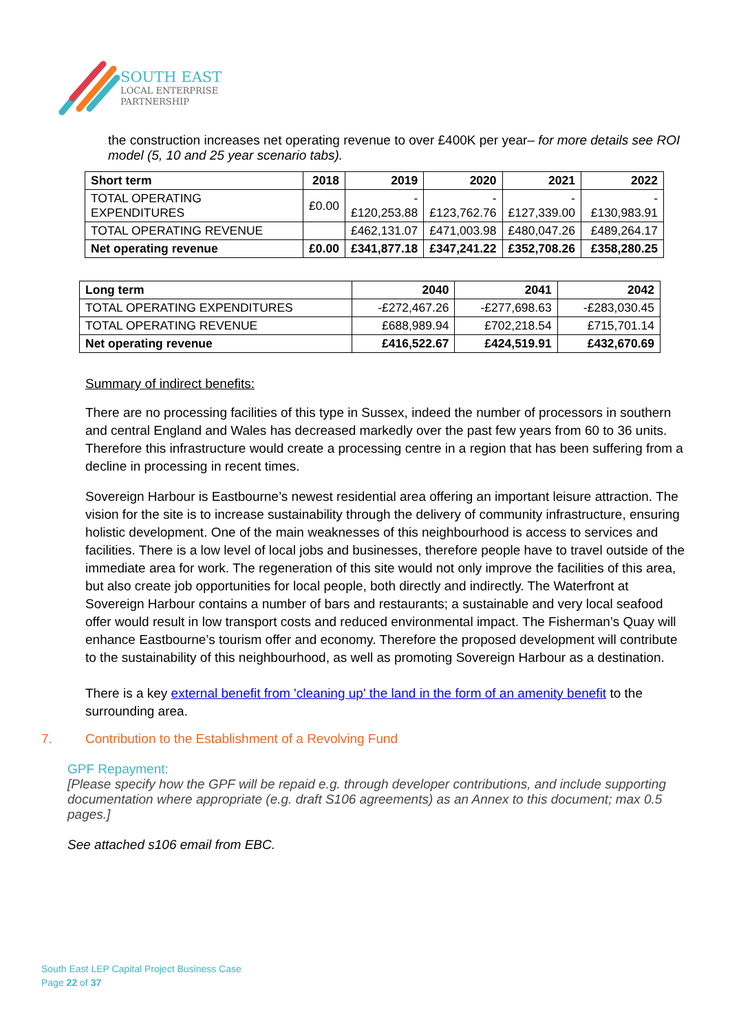SOUTH EAST
LOCAL ENTERPRISE
PARTNERSHIP
the construction increases net operating revenue to over £400K per year– for more details see ROI model (5, 10 and 25 year scenario tabs).
| Short term | 2018 | 2019 | 2020 | 2021 | 2022 |
| TOTAL OPERATING EXPENDITURES | £0.00 | - £120,253.88 | - £123,762.76 | - £127,339.00 | -£130,983.91 |
| TOTAL OPERATING REVENUE | | £462,131.07 | £471,003.98 | £480,047.26 | £489,264.17 |
| Net operating revenue | £0.00 | £341,877.18 | £347,241.22 | £352,708.26 | £358,280.25 |
| Long term | 2040 | 2041 | 2042 |
| TOTAL OPERATING EXPENDITURES | -£272,467.26 | -£277,698.63 | -£283,030.45 |
| TOTAL OPERATING REVENUE | £688,989.94 | £702,218.54 | £715,701.14 |
| Net operating revenue | £416,522.67 | £424,519.91 | £432,670.69 |
Summary of indirect benefits:
There are no processing facilities of this type in Sussex, indeed the number of processors in southern and central England and Wales has decreased markedly over the past few years from 60 to 36 units. Therefore this infrastructure would create a processing centre in a region that has been suffering from a decline in processing in recent times.
Sovereign Harbour is Eastbourne’s newest residential area offering an important leisure attraction. The vision for the site is to increase sustainability through the delivery of community infrastructure, ensuring holistic development. One of the main weaknesses of this neighbourhood is access to services and facilities. There is a low level of local jobs and businesses, therefore people have to travel outside of the immediate area for work. The regeneration of this site would not only improve the facilities of this area, but also create job opportunities for local people, both directly and indirectly. The Waterfront at Sovereign Harbour contains a number of bars and restaurants; a sustainable and very local seafood offer would result in low transport costs and reduced environmental impact. The Fisherman’s Quay will enhance Eastbourne’s tourism offer and economy. Therefore the proposed development will contribute to the sustainability of this neighbourhood, as well as promoting Sovereign Harbour as a destination.
There is a key external benefit from 'cleaning up' the land in the form of an amenity benefit to the surrounding area.
7. Contribution to the Establishment of a Revolving Fund
GPF Repayment:
[Please specify how the GPF will be repaid e.g. through developer contributions, and include supporting documentation where appropriate (e.g. draft S106 agreements) as an Annex to this document; max 0.5 pages.]
See attached s106 email from EBC.
South East LEP Capital Project Business Case
Page 22 of 37